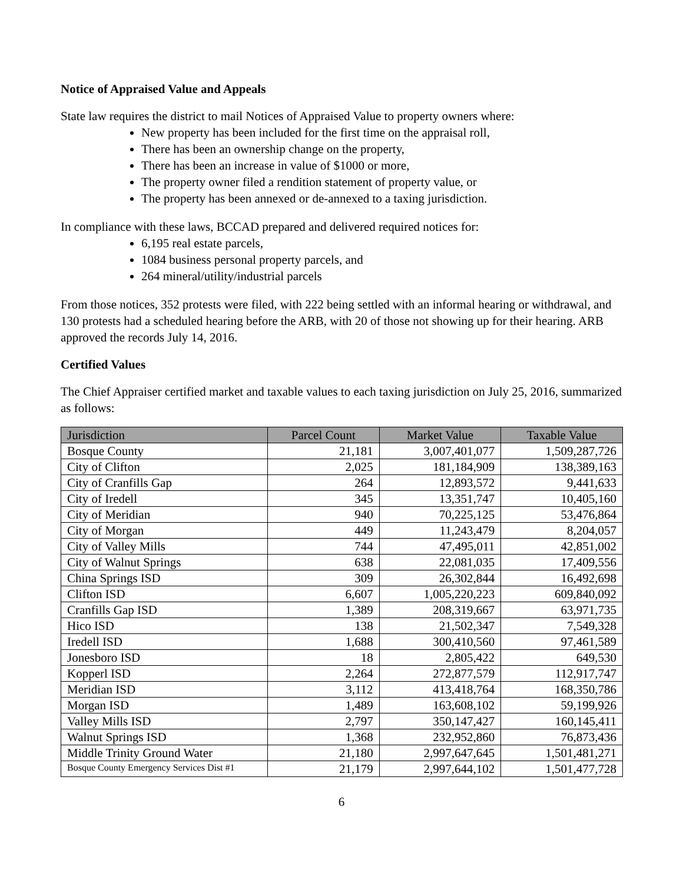Notice of Appraised Value and Appeals
State law requires the district to mail Notices of Appraised Value to property owners where:
New property has been included for the first time on the appraisal roll,
There has been an ownership change on the property,
There has been an increase in value of $1000 or more,
The property owner filed a rendition statement of property value, or
The property has been annexed or de-annexed to a taxing jurisdiction.
In compliance with these laws, BCCAD prepared and delivered required notices for:
6,195 real estate parcels,
1084 business personal property parcels, and
264 mineral/utility/industrial parcels
From those notices, 352 protests were filed, with 222 being settled with an informal hearing or withdrawal, and 130 protests had a scheduled hearing before the ARB, with 20 of those not showing up for their hearing. ARB approved the records July 14, 2016.
Certified Values
The Chief Appraiser certified market and taxable values to each taxing jurisdiction on July 25, 2016, summarized as follows:
| Jurisdiction | Parcel Count | Market Value | Taxable Value |
| --- | --- | --- | --- |
| Bosque County | 21,181 | 3,007,401,077 | 1,509,287,726 |
| City of Clifton | 2,025 | 181,184,909 | 138,389,163 |
| City of Cranfills Gap | 264 | 12,893,572 | 9,441,633 |
| City of Iredell | 345 | 13,351,747 | 10,405,160 |
| City of Meridian | 940 | 70,225,125 | 53,476,864 |
| City of Morgan | 449 | 11,243,479 | 8,204,057 |
| City of Valley Mills | 744 | 47,495,011 | 42,851,002 |
| City of Walnut Springs | 638 | 22,081,035 | 17,409,556 |
| China Springs ISD | 309 | 26,302,844 | 16,492,698 |
| Clifton ISD | 6,607 | 1,005,220,223 | 609,840,092 |
| Cranfills Gap ISD | 1,389 | 208,319,667 | 63,971,735 |
| Hico ISD | 138 | 21,502,347 | 7,549,328 |
| Iredell ISD | 1,688 | 300,410,560 | 97,461,589 |
| Jonesboro ISD | 18 | 2,805,422 | 649,530 |
| Kopperl ISD | 2,264 | 272,877,579 | 112,917,747 |
| Meridian ISD | 3,112 | 413,418,764 | 168,350,786 |
| Morgan ISD | 1,489 | 163,608,102 | 59,199,926 |
| Valley Mills ISD | 2,797 | 350,147,427 | 160,145,411 |
| Walnut Springs ISD | 1,368 | 232,952,860 | 76,873,436 |
| Middle Trinity Ground Water | 21,180 | 2,997,647,645 | 1,501,481,271 |
| Bosque County Emergency Services Dist #1 | 21,179 | 2,997,644,102 | 1,501,477,728 |
6